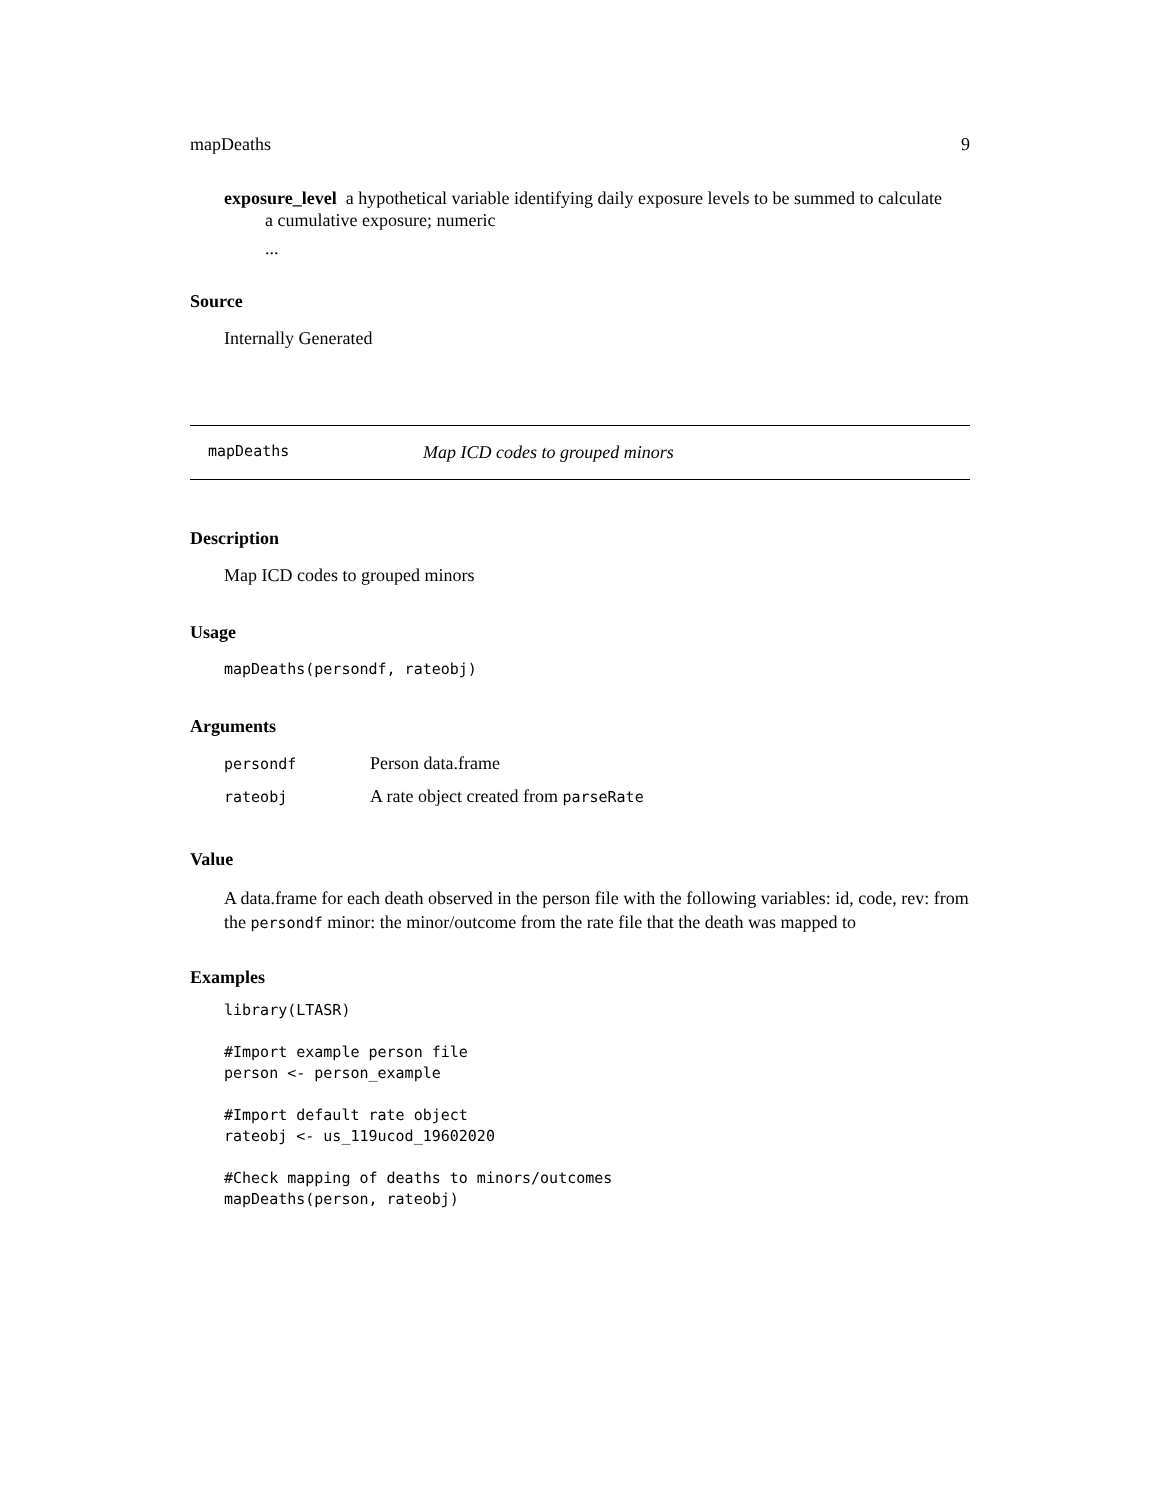mapDeaths 9
exposure_level a hypothetical variable identifying daily exposure levels to be summed to calculate
a cumulative exposure; numeric
...
Source
Internally Generated
mapDeaths Map ICD codes to grouped minors
Description
Map ICD codes to grouped minors
Usage
mapDeaths(persondf, rateobj)
Arguments
| persondf | Person data.frame |
| rateobj | A rate object created from parseRate |
Value
A data.frame for each death observed in the person file with the following variables: id, code, rev: from the persondf minor: the minor/outcome from the rate file that the death was mapped to
Examples
library(LTASR)

#Import example person file
person <- person_example

#Import default rate object
rateobj <- us_119ucod_19602020

#Check mapping of deaths to minors/outcomes
mapDeaths(person, rateobj)